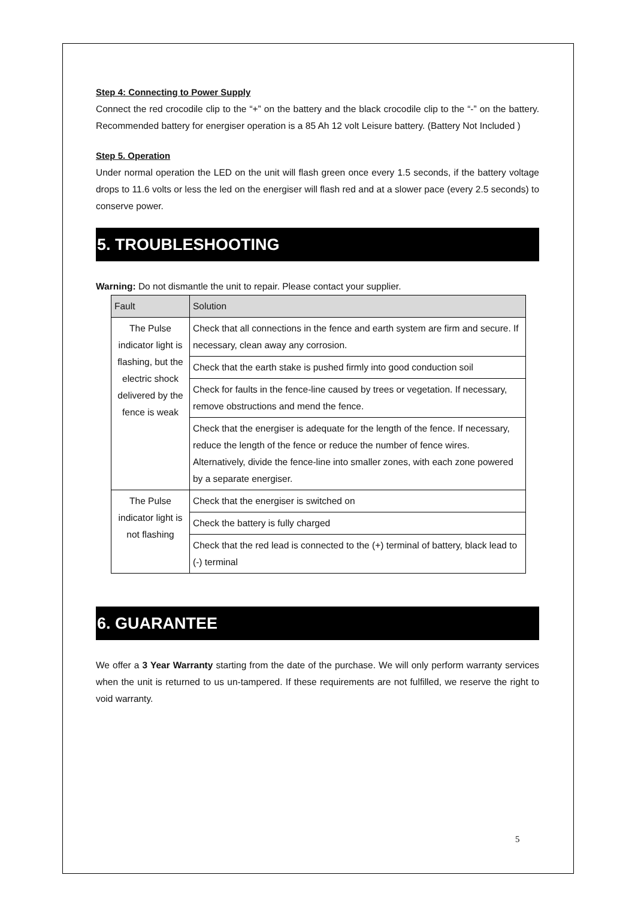Step 4: Connecting to Power Supply
Connect the red crocodile clip to the “+” on the battery and the black crocodile clip to the “-” on the battery. Recommended battery for energiser operation is a 85 Ah 12 volt Leisure battery. (Battery Not Included )
Step 5. Operation
Under normal operation the LED on the unit will flash green once every 1.5 seconds, if the battery voltage drops to 11.6 volts or less the led on the energiser will flash red and at a slower pace (every 2.5 seconds) to conserve power.
5. TROUBLESHOOTING
Warning: Do not dismantle the unit to repair. Please contact your supplier.
| Fault | Solution |
| The Pulse indicator light is flashing, but the electric shock delivered by the fence is weak | Check that all connections in the fence and earth system are firm and secure. If necessary, clean away any corrosion. |
| | Check that the earth stake is pushed firmly into good conduction soil |
| | Check for faults in the fence-line caused by trees or vegetation. If necessary, remove obstructions and mend the fence. |
| | Check that the energiser is adequate for the length of the fence. If necessary, reduce the length of the fence or reduce the number of fence wires. Alternatively, divide the fence-line into smaller zones, with each zone powered by a separate energiser. |
| The Pulse indicator light is not flashing | Check that the energiser is switched on |
| | Check the battery is fully charged |
| | Check that the red lead is connected to the (+) terminal of battery, black lead to (-) terminal |
6. GUARANTEE
We offer a 3 Year Warranty starting from the date of the purchase. We will only perform warranty services when the unit is returned to us un-tampered. If these requirements are not fulfilled, we reserve the right to void warranty.
5